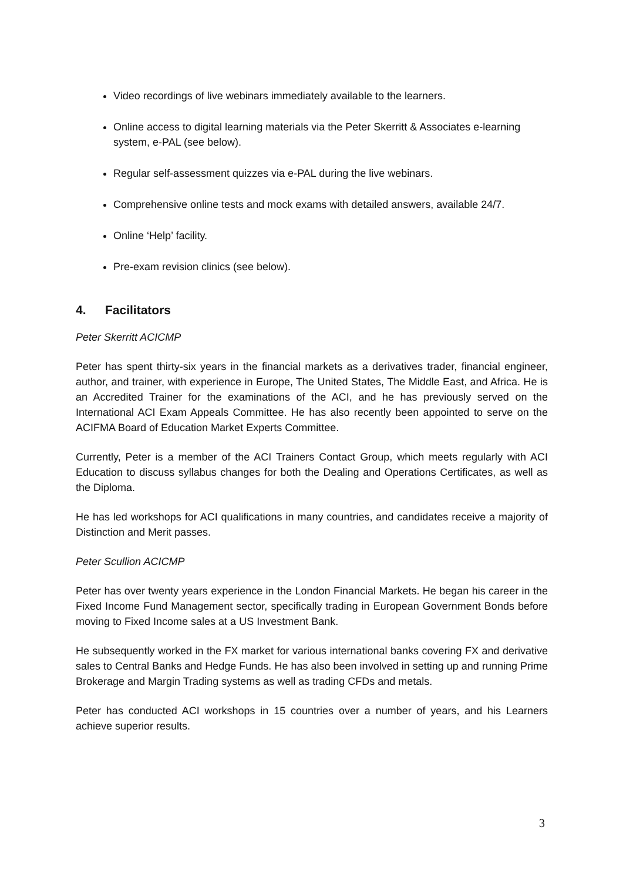Video recordings of live webinars immediately available to the learners.
Online access to digital learning materials via the Peter Skerritt & Associates e-learning system, e-PAL (see below).
Regular self-assessment quizzes via e-PAL during the live webinars.
Comprehensive online tests and mock exams with detailed answers, available 24/7.
Online ‘Help’ facility.
Pre-exam revision clinics (see below).
4. Facilitators
Peter Skerritt ACICMP
Peter has spent thirty-six years in the financial markets as a derivatives trader, financial engineer, author, and trainer, with experience in Europe, The United States, The Middle East, and Africa. He is an Accredited Trainer for the examinations of the ACI, and he has previously served on the International ACI Exam Appeals Committee. He has also recently been appointed to serve on the ACIFMA Board of Education Market Experts Committee.
Currently, Peter is a member of the ACI Trainers Contact Group, which meets regularly with ACI Education to discuss syllabus changes for both the Dealing and Operations Certificates, as well as the Diploma.
He has led workshops for ACI qualifications in many countries, and candidates receive a majority of Distinction and Merit passes.
Peter Scullion ACICMP
Peter has over twenty years experience in the London Financial Markets. He began his career in the Fixed Income Fund Management sector, specifically trading in European Government Bonds before moving to Fixed Income sales at a US Investment Bank.
He subsequently worked in the FX market for various international banks covering FX and derivative sales to Central Banks and Hedge Funds. He has also been involved in setting up and running Prime Brokerage and Margin Trading systems as well as trading CFDs and metals.
Peter has conducted ACI workshops in 15 countries over a number of years, and his Learners achieve superior results.
3